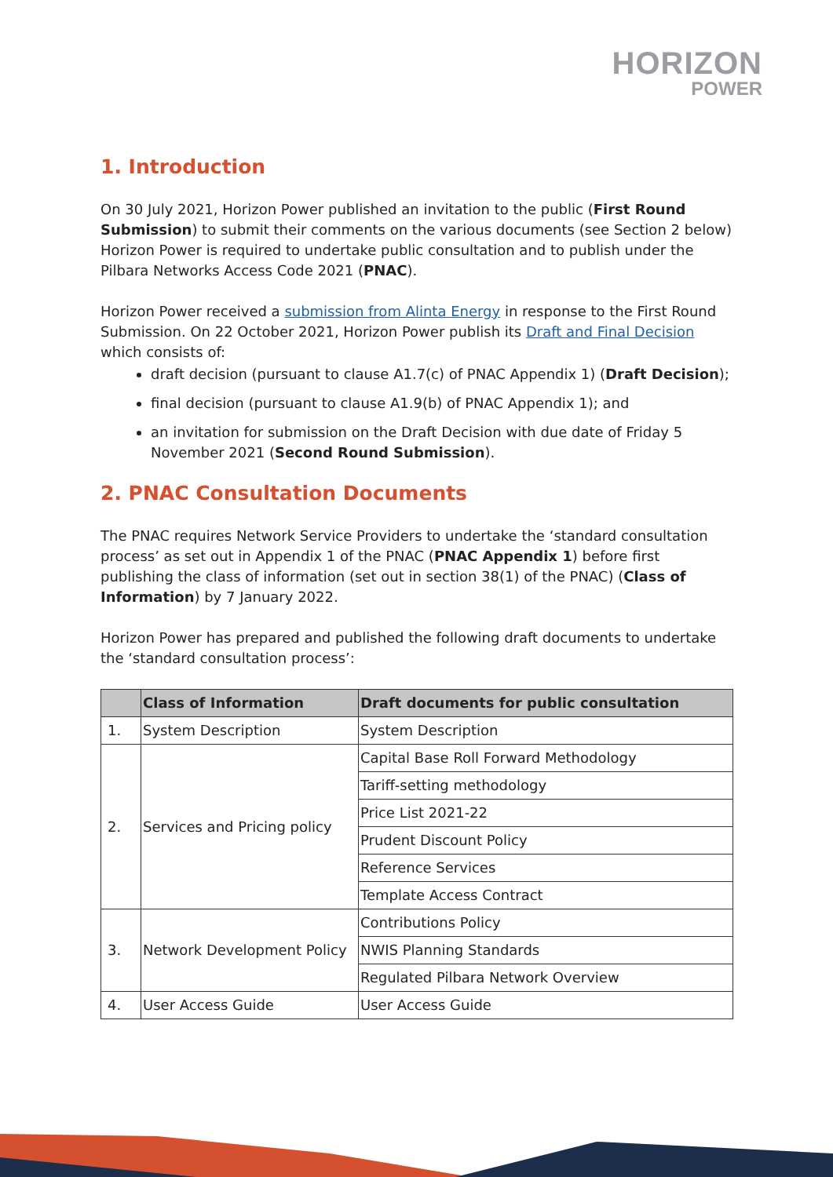HORIZON
POWER
1. Introduction
On 30 July 2021, Horizon Power published an invitation to the public (First Round Submission) to submit their comments on the various documents (see Section 2 below) Horizon Power is required to undertake public consultation and to publish under the Pilbara Networks Access Code 2021 (PNAC).
Horizon Power received a submission from Alinta Energy in response to the First Round Submission. On 22 October 2021, Horizon Power publish its Draft and Final Decision which consists of:
draft decision (pursuant to clause A1.7(c) of PNAC Appendix 1) (Draft Decision);
final decision (pursuant to clause A1.9(b) of PNAC Appendix 1); and
an invitation for submission on the Draft Decision with due date of Friday 5 November 2021 (Second Round Submission).
2. PNAC Consultation Documents
The PNAC requires Network Service Providers to undertake the ‘standard consultation process’ as set out in Appendix 1 of the PNAC (PNAC Appendix 1) before first publishing the class of information (set out in section 38(1) of the PNAC) (Class of Information) by 7 January 2022.
Horizon Power has prepared and published the following draft documents to undertake the ‘standard consultation process’:
| | Class of Information | Draft documents for public consultation |
| --- | --- | --- |
| 1. | System Description | System Description |
| 2. | Services and Pricing policy | Capital Base Roll Forward Methodology |
| | | Tariff-setting methodology |
| | | Price List 2021-22 |
| | | Prudent Discount Policy |
| | | Reference Services |
| | | Template Access Contract |
| 3. | Network Development Policy | Contributions Policy |
| | | NWIS Planning Standards |
| | | Regulated Pilbara Network Overview |
| 4. | User Access Guide | User Access Guide |